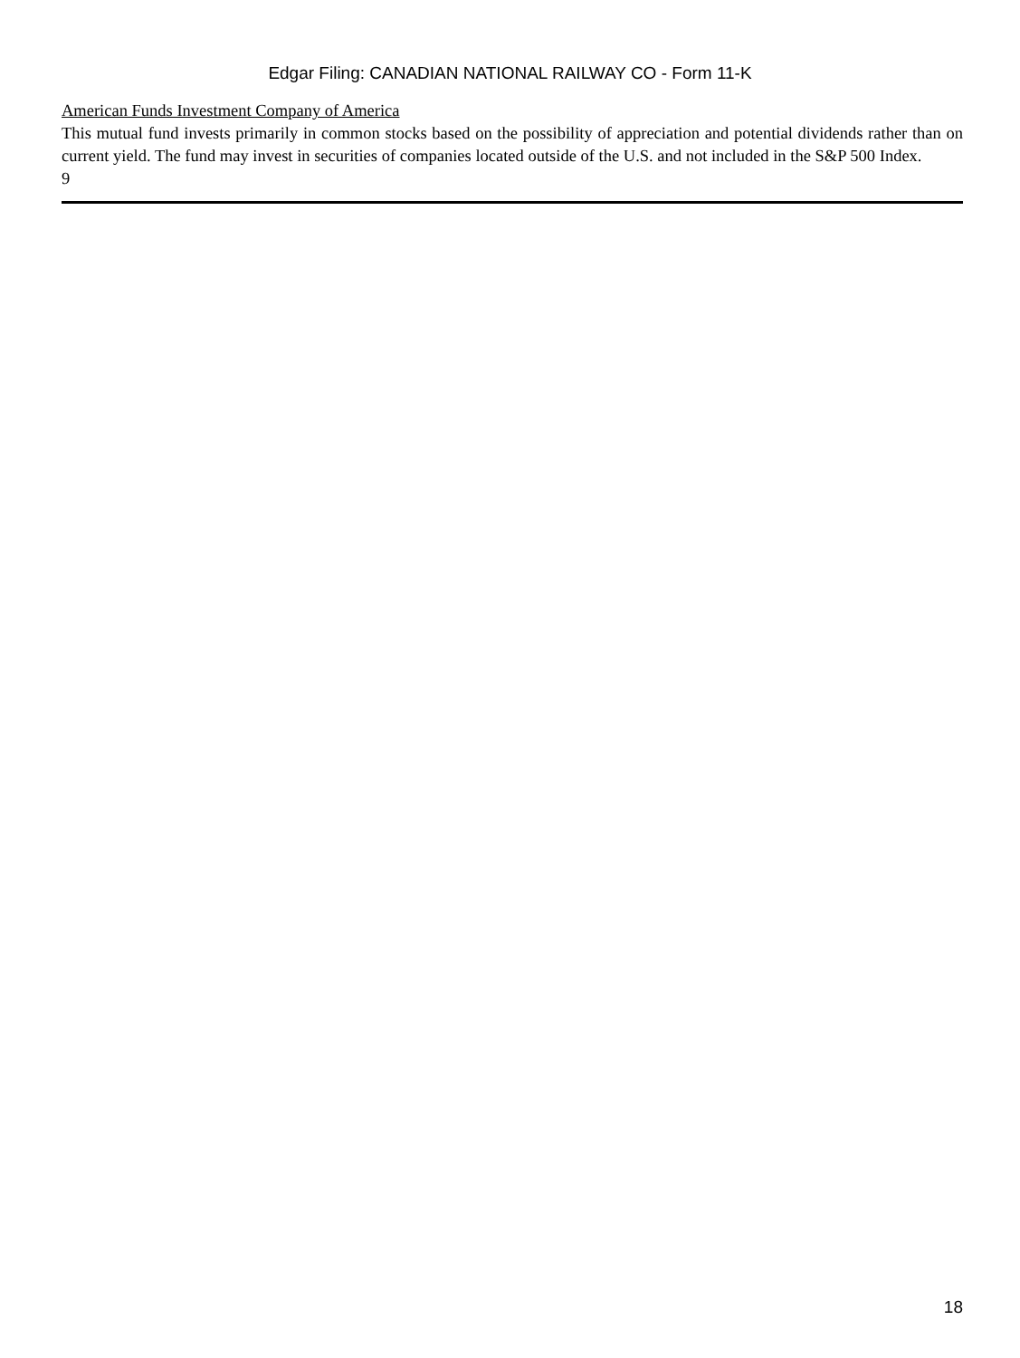Edgar Filing: CANADIAN NATIONAL RAILWAY CO - Form 11-K
American Funds Investment Company of America
This mutual fund invests primarily in common stocks based on the possibility of appreciation and potential dividends rather than on current yield. The fund may invest in securities of companies located outside of the U.S. and not included in the S&P 500 Index.
9
18